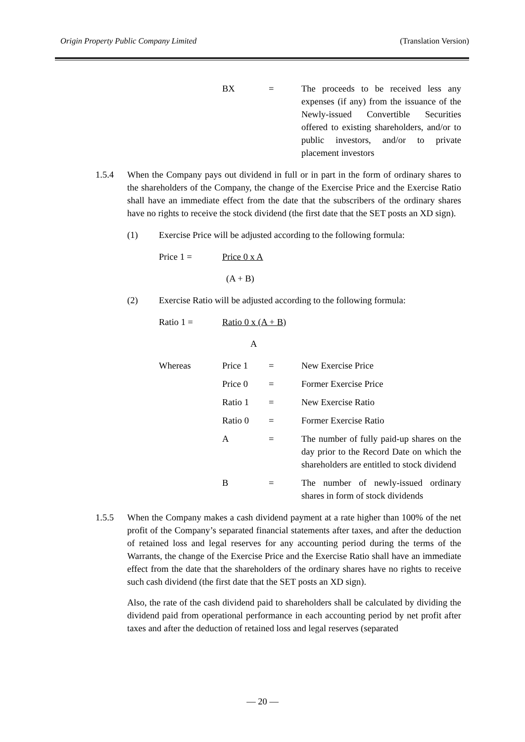Origin Property Public Company Limited (Translation Version)
BX = The proceeds to be received less any expenses (if any) from the issuance of the Newly-issued Convertible Securities offered to existing shareholders, and/or to public investors, and/or to private placement investors
1.5.4 When the Company pays out dividend in full or in part in the form of ordinary shares to the shareholders of the Company, the change of the Exercise Price and the Exercise Ratio shall have an immediate effect from the date that the subscribers of the ordinary shares have no rights to receive the stock dividend (the first date that the SET posts an XD sign).
(1) Exercise Price will be adjusted according to the following formula:
Price 1 = Price 0 x A
(A + B)
(2) Exercise Ratio will be adjusted according to the following formula:
Ratio 1 = Ratio 0 x (A + B)
A
Whereas Price 1 = New Exercise Price
Price 0 = Former Exercise Price
Ratio 1 = New Exercise Ratio
Ratio 0 = Former Exercise Ratio
A = The number of fully paid-up shares on the day prior to the Record Date on which the shareholders are entitled to stock dividend
B = The number of newly-issued ordinary shares in form of stock dividends
1.5.5 When the Company makes a cash dividend payment at a rate higher than 100% of the net profit of the Company’s separated financial statements after taxes, and after the deduction of retained loss and legal reserves for any accounting period during the terms of the Warrants, the change of the Exercise Price and the Exercise Ratio shall have an immediate effect from the date that the shareholders of the ordinary shares have no rights to receive such cash dividend (the first date that the SET posts an XD sign).
Also, the rate of the cash dividend paid to shareholders shall be calculated by dividing the dividend paid from operational performance in each accounting period by net profit after taxes and after the deduction of retained loss and legal reserves (separated
— 20 —